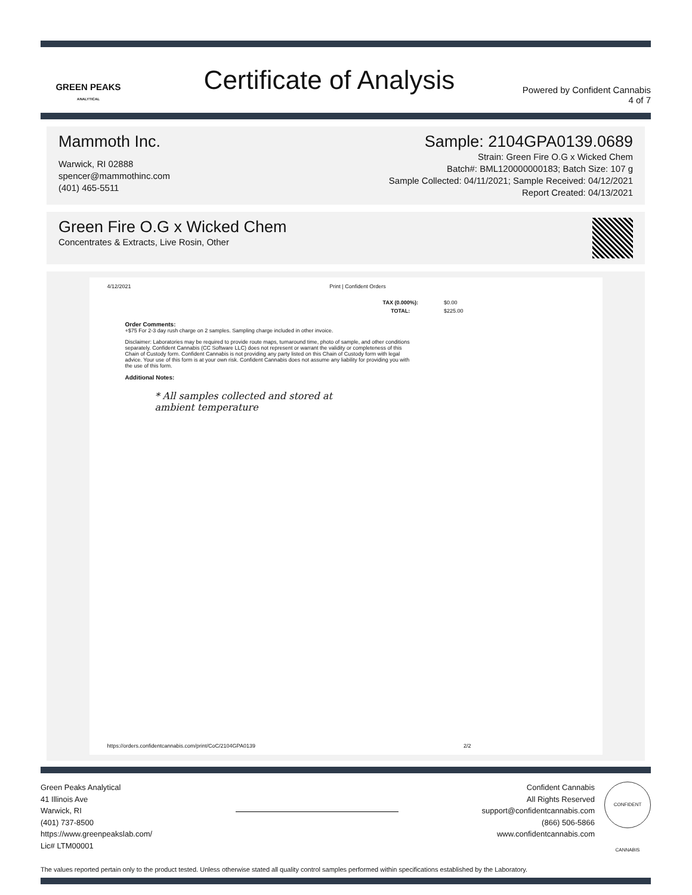GREEN PEAKS
ANALYTICAL
Certificate of Analysis
Powered by Confident Cannabis
4 of 7
Mammoth Inc.
Warwick, RI 02888
spencer@mammothinc.com
(401) 465-5511
Sample: 2104GPA0139.0689
Strain: Green Fire O.G x Wicked Chem
Batch#: BML120000000183; Batch Size: 107 g
Sample Collected: 04/11/2021; Sample Received: 04/12/2021
Report Created: 04/13/2021
Green Fire O.G x Wicked Chem
Concentrates & Extracts, Live Rosin, Other
4/12/2021 Print | Confident Orders
| TAX (0.000%): | $0.00 |
| TOTAL: | $225.00 |
Order Comments:
+$75 For 2-3 day rush charge on 2 samples. Sampling charge included in other invoice.
Disclaimer: Laboratories may be required to provide route maps, turnaround time, photo of sample, and other conditions separately. Confident Cannabis (CC Software LLC) does not represent or warrant the validity or completeness of this Chain of Custody form. Confident Cannabis is not providing any party listed on this Chain of Custody form with legal advice. Your use of this form is at your own risk. Confident Cannabis does not assume any liability for providing you with the use of this form.
Additional Notes:
* All samples collected and stored at
ambient temperature
https://orders.confidentcannabis.com/print/CoC/2104GPA0139 2/2
Green Peaks Analytical
41 Illinois Ave
Warwick, RI
(401) 737-8500
https://www.greenpeakslab.com/
Lic# LTM00001
Confident Cannabis
All Rights Reserved
support@confidentcannabis.com
(866) 506-5866
www.confidentcannabis.com
CONFIDENT CANNABIS
The values reported pertain only to the product tested. Unless otherwise stated all quality control samples performed within specifications established by the Laboratory.